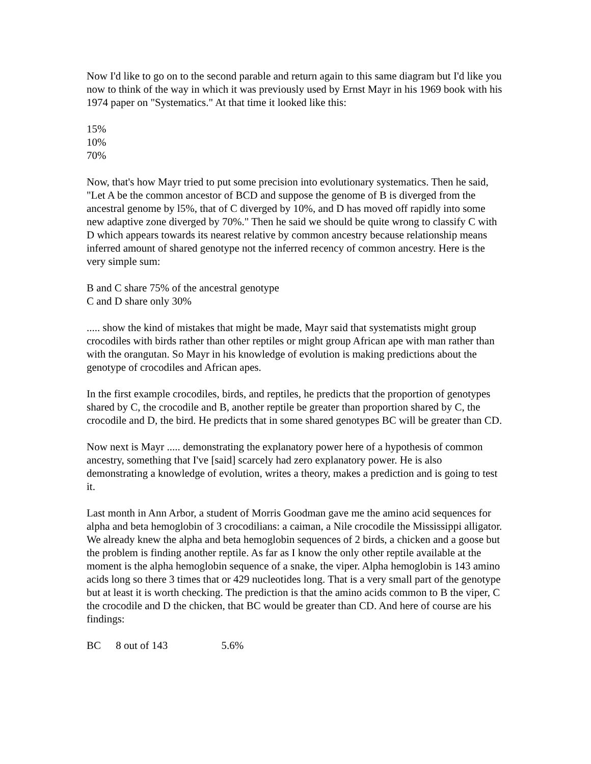Now I'd like to go on to the second parable and return again to this same diagram but I'd like you now to think of the way in which it was previously used by Ernst Mayr in his 1969 book with his 1974 paper on "Systematics." At that time it looked like this:
15%
10%
70%
Now, that's how Mayr tried to put some precision into evolutionary systematics. Then he said, "Let A be the common ancestor of BCD and suppose the genome of B is diverged from the ancestral genome by l5%, that of C diverged by 10%, and D has moved off rapidly into some new adaptive zone diverged by 70%." Then he said we should be quite wrong to classify C with D which appears towards its nearest relative by common ancestry because relationship means inferred amount of shared genotype not the inferred recency of common ancestry. Here is the very simple sum:
B and C share 75% of the ancestral genotype
C and D share only 30%
..... show the kind of mistakes that might be made, Mayr said that systematists might group crocodiles with birds rather than other reptiles or might group African ape with man rather than with the orangutan. So Mayr in his knowledge of evolution is making predictions about the genotype of crocodiles and African apes.
In the first example crocodiles, birds, and reptiles, he predicts that the proportion of genotypes shared by C, the crocodile and B, another reptile be greater than proportion shared by C, the crocodile and D, the bird. He predicts that in some shared genotypes BC will be greater than CD.
Now next is Mayr ..... demonstrating the explanatory power here of a hypothesis of common ancestry, something that I've [said] scarcely had zero explanatory power. He is also demonstrating a knowledge of evolution, writes a theory, makes a prediction and is going to test it.
Last month in Ann Arbor, a student of Morris Goodman gave me the amino acid sequences for alpha and beta hemoglobin of 3 crocodilians: a caiman, a Nile crocodile the Mississippi alligator. We already knew the alpha and beta hemoglobin sequences of 2 birds, a chicken and a goose but the problem is finding another reptile. As far as I know the only other reptile available at the moment is the alpha hemoglobin sequence of a snake, the viper. Alpha hemoglobin is 143 amino acids long so there 3 times that or 429 nucleotides long. That is a very small part of the genotype but at least it is worth checking. The prediction is that the amino acids common to B the viper, C the crocodile and D the chicken, that BC would be greater than CD. And here of course are his findings:
BC 8 out of 143 5.6%